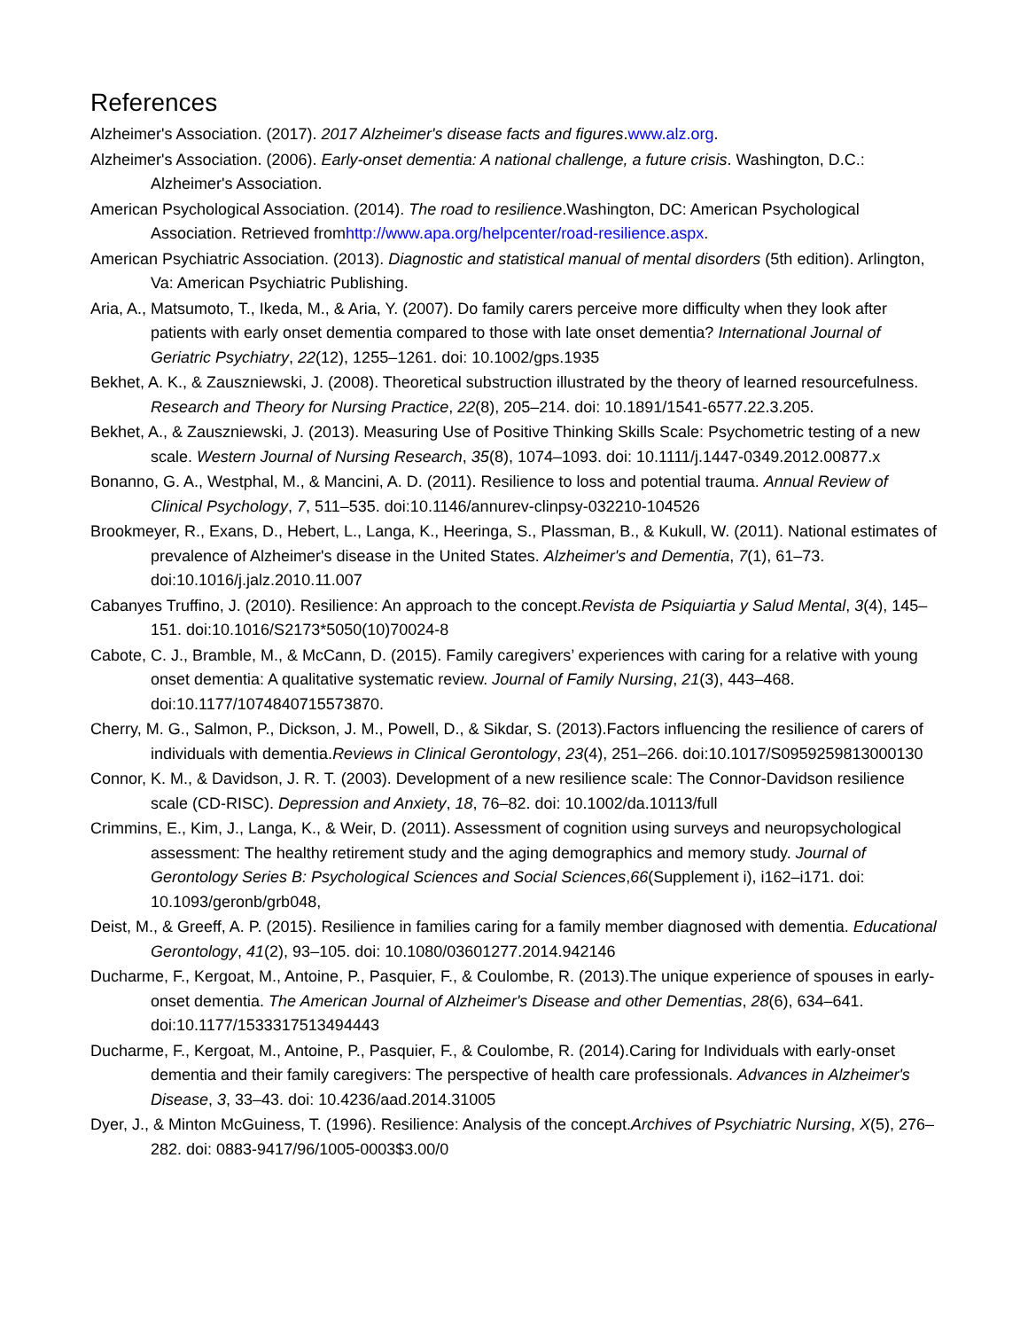References
Alzheimer's Association. (2017). 2017 Alzheimer's disease facts and figures.www.alz.org.
Alzheimer's Association. (2006). Early-onset dementia: A national challenge, a future crisis. Washington, D.C.: Alzheimer's Association.
American Psychological Association. (2014). The road to resilience.Washington, DC: American Psychological Association. Retrieved fromhttp://www.apa.org/helpcenter/road-resilience.aspx.
American Psychiatric Association. (2013). Diagnostic and statistical manual of mental disorders (5th edition). Arlington, Va: American Psychiatric Publishing.
Aria, A., Matsumoto, T., Ikeda, M., & Aria, Y. (2007). Do family carers perceive more difficulty when they look after patients with early onset dementia compared to those with late onset dementia? International Journal of Geriatric Psychiatry, 22(12), 1255–1261. doi: 10.1002/gps.1935
Bekhet, A. K., & Zauszniewski, J. (2008). Theoretical substruction illustrated by the theory of learned resourcefulness. Research and Theory for Nursing Practice, 22(8), 205–214. doi: 10.1891/1541-6577.22.3.205.
Bekhet, A., & Zauszniewski, J. (2013). Measuring Use of Positive Thinking Skills Scale: Psychometric testing of a new scale. Western Journal of Nursing Research, 35(8), 1074–1093. doi: 10.1111/j.1447-0349.2012.00877.x
Bonanno, G. A., Westphal, M., & Mancini, A. D. (2011). Resilience to loss and potential trauma. Annual Review of Clinical Psychology, 7, 511–535. doi:10.1146/annurev-clinpsy-032210-104526
Brookmeyer, R., Exans, D., Hebert, L., Langa, K., Heeringa, S., Plassman, B., & Kukull, W. (2011). National estimates of prevalence of Alzheimer's disease in the United States. Alzheimer's and Dementia, 7(1), 61–73. doi:10.1016/j.jalz.2010.11.007
Cabanyes Truffino, J. (2010). Resilience: An approach to the concept.Revista de Psiquiartia y Salud Mental, 3(4), 145–151. doi:10.1016/S2173*5050(10)70024-8
Cabote, C. J., Bramble, M., & McCann, D. (2015). Family caregivers’ experiences with caring for a relative with young onset dementia: A qualitative systematic review. Journal of Family Nursing, 21(3), 443–468. doi:10.1177/1074840715573870.
Cherry, M. G., Salmon, P., Dickson, J. M., Powell, D., & Sikdar, S. (2013).Factors influencing the resilience of carers of individuals with dementia.Reviews in Clinical Gerontology, 23(4), 251–266. doi:10.1017/S0959259813000130
Connor, K. M., & Davidson, J. R. T. (2003). Development of a new resilience scale: The Connor-Davidson resilience scale (CD-RISC). Depression and Anxiety, 18, 76–82. doi: 10.1002/da.10113/full
Crimmins, E., Kim, J., Langa, K., & Weir, D. (2011). Assessment of cognition using surveys and neuropsychological assessment: The healthy retirement study and the aging demographics and memory study. Journal of Gerontology Series B: Psychological Sciences and Social Sciences,66(Supplement i), i162–i171. doi: 10.1093/geronb/grb048,
Deist, M., & Greeff, A. P. (2015). Resilience in families caring for a family member diagnosed with dementia. Educational Gerontology, 41(2), 93–105. doi: 10.1080/03601277.2014.942146
Ducharme, F., Kergoat, M., Antoine, P., Pasquier, F., & Coulombe, R. (2013).The unique experience of spouses in early-onset dementia. The American Journal of Alzheimer's Disease and other Dementias, 28(6), 634–641. doi:10.1177/1533317513494443
Ducharme, F., Kergoat, M., Antoine, P., Pasquier, F., & Coulombe, R. (2014).Caring for Individuals with early-onset dementia and their family caregivers: The perspective of health care professionals. Advances in Alzheimer's Disease, 3, 33–43. doi: 10.4236/aad.2014.31005
Dyer, J., & Minton McGuiness, T. (1996). Resilience: Analysis of the concept.Archives of Psychiatric Nursing, X(5), 276–282. doi: 0883-9417/96/1005-0003$3.00/0